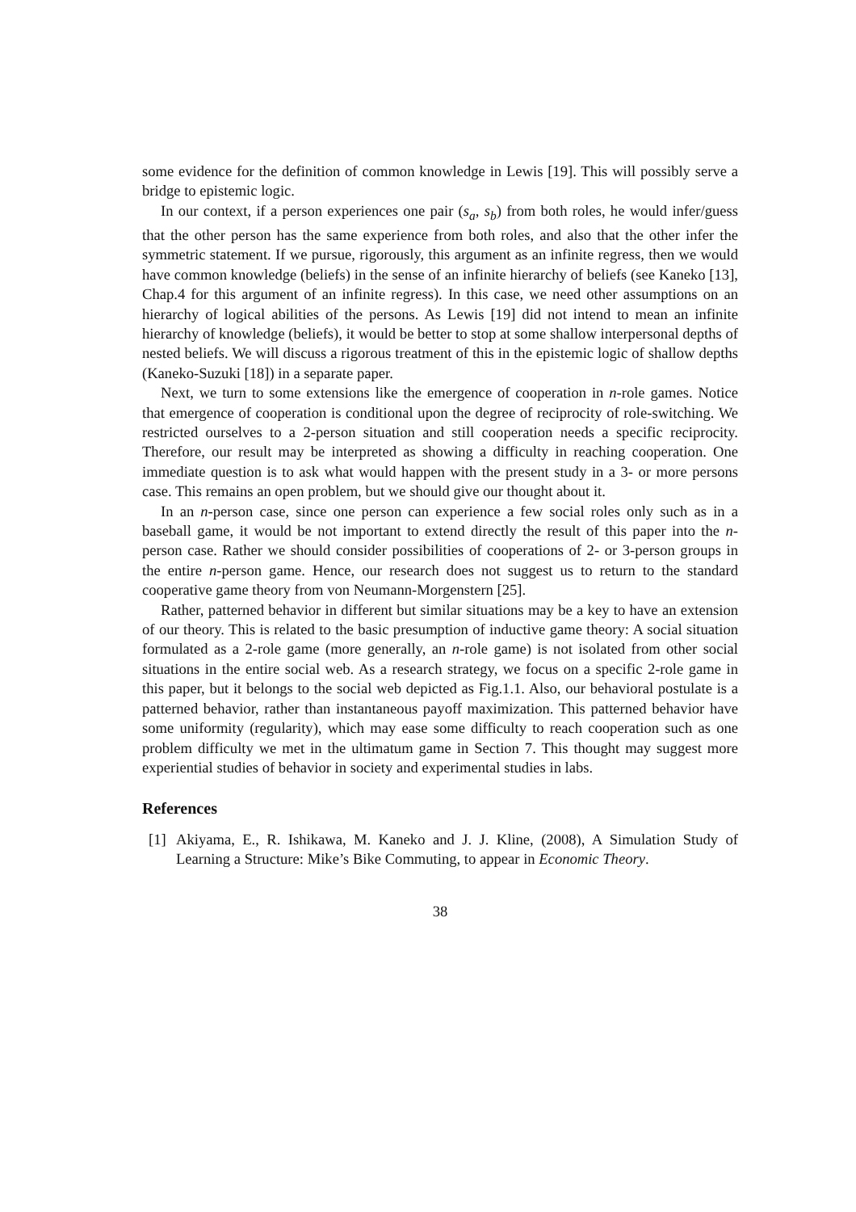some evidence for the definition of common knowledge in Lewis [19]. This will possibly serve a bridge to epistemic logic.
In our context, if a person experiences one pair (s<sub>a</sub>, s<sub>b</sub>) from both roles, he would infer/guess that the other person has the same experience from both roles, and also that the other infer the symmetric statement. If we pursue, rigorously, this argument as an infinite regress, then we would have common knowledge (beliefs) in the sense of an infinite hierarchy of beliefs (see Kaneko [13], Chap.4 for this argument of an infinite regress). In this case, we need other assumptions on an hierarchy of logical abilities of the persons. As Lewis [19] did not intend to mean an infinite hierarchy of knowledge (beliefs), it would be better to stop at some shallow interpersonal depths of nested beliefs. We will discuss a rigorous treatment of this in the epistemic logic of shallow depths (Kaneko-Suzuki [18]) in a separate paper.
Next, we turn to some extensions like the emergence of cooperation in n-role games. Notice that emergence of cooperation is conditional upon the degree of reciprocity of role-switching. We restricted ourselves to a 2-person situation and still cooperation needs a specific reciprocity. Therefore, our result may be interpreted as showing a difficulty in reaching cooperation. One immediate question is to ask what would happen with the present study in a 3- or more persons case. This remains an open problem, but we should give our thought about it.
In an n-person case, since one person can experience a few social roles only such as in a baseball game, it would be not important to extend directly the result of this paper into the n-person case. Rather we should consider possibilities of cooperations of 2- or 3-person groups in the entire n-person game. Hence, our research does not suggest us to return to the standard cooperative game theory from von Neumann-Morgenstern [25].
Rather, patterned behavior in different but similar situations may be a key to have an extension of our theory. This is related to the basic presumption of inductive game theory: A social situation formulated as a 2-role game (more generally, an n-role game) is not isolated from other social situations in the entire social web. As a research strategy, we focus on a specific 2-role game in this paper, but it belongs to the social web depicted as Fig.1.1. Also, our behavioral postulate is a patterned behavior, rather than instantaneous payoff maximization. This patterned behavior have some uniformity (regularity), which may ease some difficulty to reach cooperation such as one problem difficulty we met in the ultimatum game in Section 7. This thought may suggest more experiential studies of behavior in society and experimental studies in labs.
References
[1] Akiyama, E., R. Ishikawa, M. Kaneko and J. J. Kline, (2008), A Simulation Study of Learning a Structure: Mike’s Bike Commuting, to appear in Economic Theory.
38